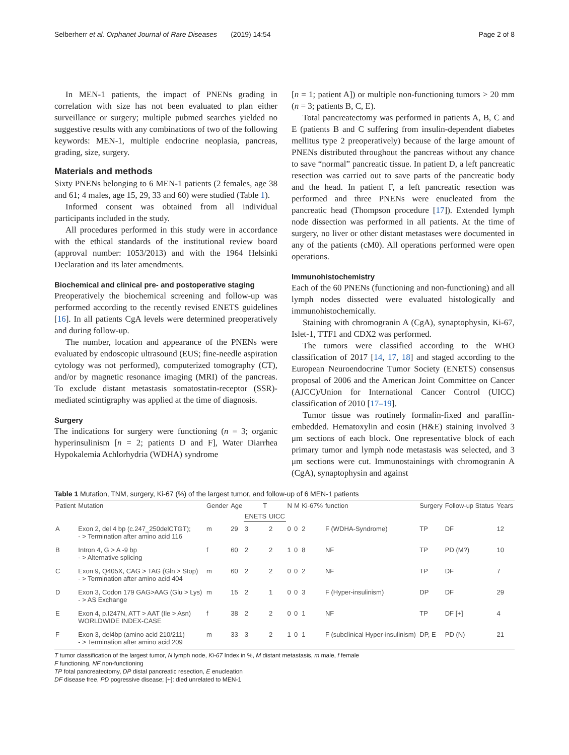Selberherr et al. Orphanet Journal of Rare Diseases (2019) 14:54 Page 2 of 8
In MEN-1 patients, the impact of PNENs grading in correlation with size has not been evaluated to plan either surveillance or surgery; multiple pubmed searches yielded no suggestive results with any combinations of two of the following keywords: MEN-1, multiple endocrine neoplasia, pancreas, grading, size, surgery.
Materials and methods
Sixty PNENs belonging to 6 MEN-1 patients (2 females, age 38 and 61; 4 males, age 15, 29, 33 and 60) were studied (Table 1).
Informed consent was obtained from all individual participants included in the study.
All procedures performed in this study were in accordance with the ethical standards of the institutional review board (approval number: 1053/2013) and with the 1964 Helsinki Declaration and its later amendments.
Biochemical and clinical pre- and postoperative staging
Preoperatively the biochemical screening and follow-up was performed according to the recently revised ENETS guidelines [16]. In all patients CgA levels were determined preoperatively and during follow-up.
The number, location and appearance of the PNENs were evaluated by endoscopic ultrasound (EUS; fine-needle aspiration cytology was not performed), computerized tomography (CT), and/or by magnetic resonance imaging (MRI) of the pancreas. To exclude distant metastasis somatostatin-receptor (SSR)-mediated scintigraphy was applied at the time of diagnosis.
Surgery
The indications for surgery were functioning (n = 3; organic hyperinsulinism [n = 2; patients D and F], Water Diarrhea Hypokalemia Achlorhydria (WDHA) syndrome
[n = 1; patient A]) or multiple non-functioning tumors > 20 mm (n = 3; patients B, C, E).
Total pancreatectomy was performed in patients A, B, C and E (patients B and C suffering from insulin-dependent diabetes mellitus type 2 preoperatively) because of the large amount of PNENs distributed throughout the pancreas without any chance to save “normal” pancreatic tissue. In patient D, a left pancreatic resection was carried out to save parts of the pancreatic body and the head. In patient F, a left pancreatic resection was performed and three PNENs were enucleated from the pancreatic head (Thompson procedure [17]). Extended lymph node dissection was performed in all patients. At the time of surgery, no liver or other distant metastases were documented in any of the patients (cM0). All operations performed were open operations.
Immunohistochemistry
Each of the 60 PNENs (functioning and non-functioning) and all lymph nodes dissected were evaluated histologically and immunohistochemically.
Staining with chromogranin A (CgA), synaptophysin, Ki-67, Islet-1, TTF1 and CDX2 was performed.
The tumors were classified according to the WHO classification of 2017 [14, 17, 18] and staged according to the European Neuroendocrine Tumor Society (ENETS) consensus proposal of 2006 and the American Joint Committee on Cancer (AJCC)/Union for International Cancer Control (UICC) classification of 2010 [17–19].
Tumor tissue was routinely formalin-fixed and paraffin-embedded. Hematoxylin and eosin (H&E) staining involved 3 μm sections of each block. One representative block of each primary tumor and lymph node metastasis was selected, and 3 μm sections were cut. Immunostainings with chromogranin A (CgA), synaptophysin and against
Table 1 Mutation, TNM, surgery, Ki-67 (%) of the largest tumor, and follow-up of 6 MEN-1 patients
| Patient | Mutation | Gender | Age | T | | N | M | Ki-67% | function | Surgery | Follow-up Status | Years |
| --- | --- | --- | --- | --- | --- | --- | --- | --- | --- | --- | --- | --- |
| | | | | ENETS | UICC | | | | | | | |
| A | Exon 2, del 4 bp (c.247_250delCTGT); - > Termination after amino acid 116 | m | 29 | 3 | 2 | 0 | 0 | 2 | F (WDHA-Syndrome) | TP | DF | 12 |
| B | Intron 4, G > A -9 bp - > Alternative splicing | f | 60 | 2 | 2 | 1 | 0 | 8 | NF | TP | PD (M?) | 10 |
| C | Exon 9, Q405X, CAG > TAG (Gln > Stop) - > Termination after amino acid 404 | m | 60 | 2 | 2 | 0 | 0 | 2 | NF | TP | DF | 7 |
| D | Exon 3, Codon 179 GAG>AAG (Glu > Lys) - > AS Exchange | m | 15 | 2 | 1 | 0 | 0 | 3 | F (Hyper-insulinism) | DP | DF | 29 |
| E | Exon 4, p.I247N, ATT > AAT (Ile > Asn) WORLDWIDE INDEX-CASE | f | 38 | 2 | 2 | 0 | 0 | 1 | NF | TP | DF [+] | 4 |
| F | Exon 3, del4bp (amino acid 210/211) - > Termination after amino acid 209 | m | 33 | 3 | 2 | 1 | 0 | 1 | F (subclinical Hyper-insulinism) | DP, E | PD (N) | 21 |
T tumor classification of the largest tumor, N lymph node, Ki-67 Index in %, M distant metastasis, m male, f female
F functioning, NF non-functioning
TP fotal pancreatectomy, DP distal pancreatic resection, E enucleation
DF disease free, PD pogressive disease; [+]: died unrelated to MEN-1